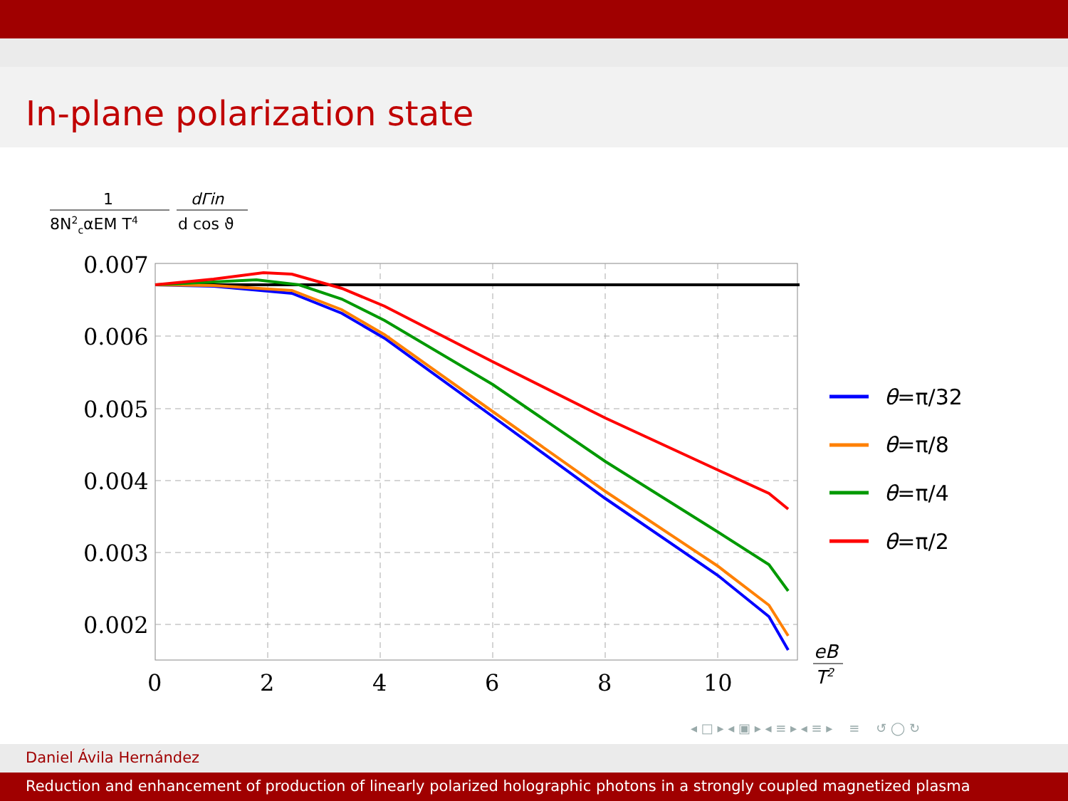In-plane polarization state
1
8N2cαEM T4
dΓin
d cos ϑ
0.007
0.006
0.005
0.004
0.003
0.002
0
2
4
6
8
10
eB
T2
θ=π/32
θ=π/8
θ=π/4
θ=π/2
◂ □ ▸ ◂ ▣ ▸ ◂ ≡ ▸ ◂ ≡ ▸ ≡ ↺ ◯ ↻
Daniel Ávila Hernández
Reduction and enhancement of production of linearly polarized holographic photons in a strongly coupled magnetized plasma